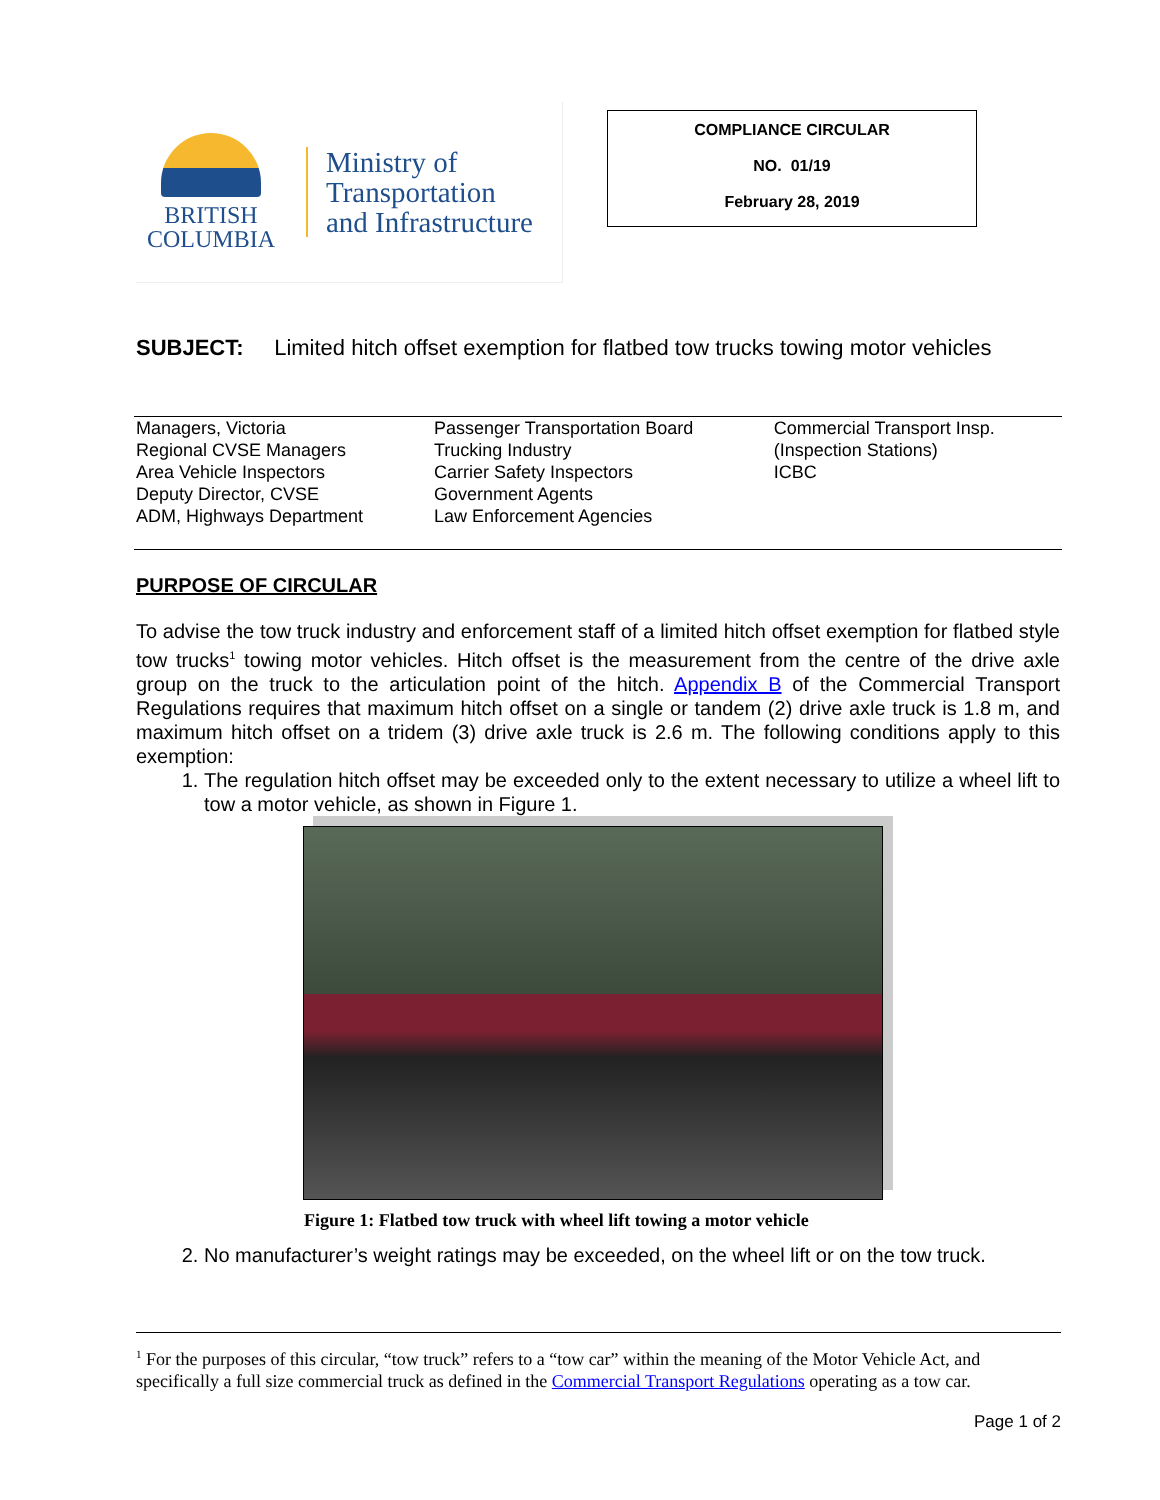BRITISH
COLUMBIA
Ministry of
Transportation
and Infrastructure
COMPLIANCE CIRCULAR
NO. 01/19
February 28, 2019
SUBJECT: Limited hitch offset exemption for flatbed tow trucks towing motor vehicles
| Managers, Victoria Regional CVSE Managers Area Vehicle Inspectors Deputy Director, CVSE ADM, Highways Department | Passenger Transportation Board Trucking Industry Carrier Safety Inspectors Government Agents Law Enforcement Agencies | Commercial Transport Insp. (Inspection Stations) ICBC |
PURPOSE OF CIRCULAR
To advise the tow truck industry and enforcement staff of a limited hitch offset exemption for flatbed style tow trucks<sup>1</sup> towing motor vehicles. Hitch offset is the measurement from the centre of the drive axle group on the truck to the articulation point of the hitch. Appendix B of the Commercial Transport Regulations requires that maximum hitch offset on a single or tandem (2) drive axle truck is 1.8 m, and maximum hitch offset on a tridem (3) drive axle truck is 2.6 m. The following conditions apply to this exemption:
1. The regulation hitch offset may be exceeded only to the extent necessary to utilize a wheel lift to tow a motor vehicle, as shown in Figure 1.
Figure 1: Flatbed tow truck with wheel lift towing a motor vehicle
2. No manufacturer’s weight ratings may be exceeded, on the wheel lift or on the tow truck.
<sup>1</sup> For the purposes of this circular, “tow truck” refers to a “tow car” within the meaning of the Motor Vehicle Act, and specifically a full size commercial truck as defined in the Commercial Transport Regulations operating as a tow car.
Page 1 of 2